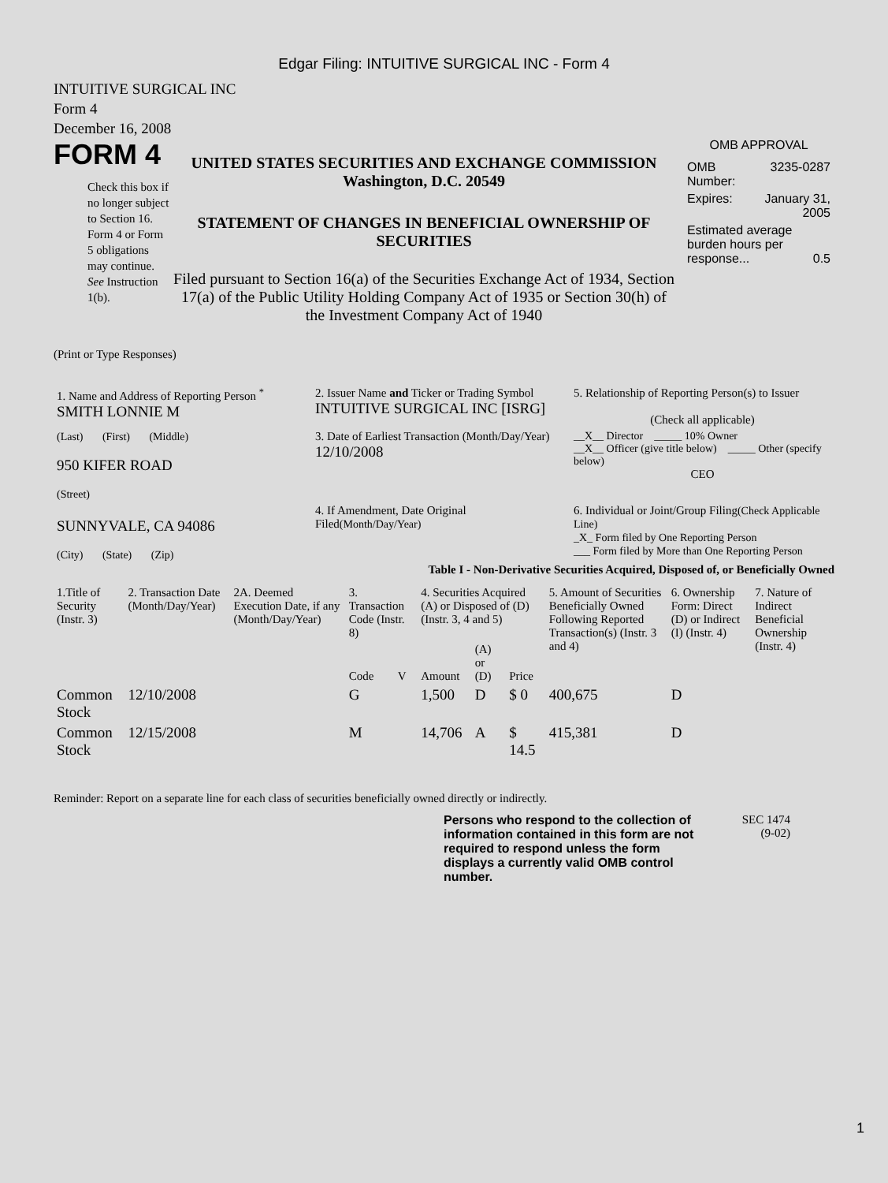Edgar Filing: INTUITIVE SURGICAL INC - Form 4
INTUITIVE SURGICAL INC
Form 4
December 16, 2008
FORM 4
Check this box if no longer subject to Section 16. Form 4 or Form 5 obligations may continue. See Instruction 1(b).
UNITED STATES SECURITIES AND EXCHANGE COMMISSION
Washington, D.C. 20549
STATEMENT OF CHANGES IN BENEFICIAL OWNERSHIP OF SECURITIES
Filed pursuant to Section 16(a) of the Securities Exchange Act of 1934, Section 17(a) of the Public Utility Holding Company Act of 1935 or Section 30(h) of the Investment Company Act of 1940
OMB APPROVAL
| OMB Number: | 3235-0287 |
| Expires: | January 31, 2005 |
| Estimated average burden hours per response... 0.5 | |
(Print or Type Responses)
| 1. Name and Address of Reporting Person <sup>*</sup> SMITH LONNIE M | 2. Issuer Name and Ticker or Trading Symbol INTUITIVE SURGICAL INC [ISRG] | 5. Relationship of Reporting Person(s) to Issuer (Check all applicable) |
| (Last) (First) (Middle) 950 KIFER ROAD (Street) | 3. Date of Earliest Transaction (Month/Day/Year) 12/10/2008 | __X__ Director _____ 10% Owner __X__ Officer (give title below) _____ Other (specify below) CEO |
| SUNNYVALE, CA 94086 (City) (State) (Zip) | 4. If Amendment, Date Original Filed (Month/Day/Year) | 6. Individual or Joint/Group Filing (Check Applicable Line) _X_ Form filed by One Reporting Person ___ Form filed by More than One Reporting Person |
Table I - Non-Derivative Securities Acquired, Disposed of, or Beneficially Owned
| 1.Title of Security (Instr. 3) | 2. Transaction Date (Month/Day/Year) | 2A. Deemed Execution Date, if any (Month/Day/Year) | 3. Transaction Code (Instr. 8) | | 4. Securities Acquired (A) or Disposed of (D) (Instr. 3, 4 and 5) | | | 5. Amount of Securities Beneficially Owned Following Reported Transaction(s) (Instr. 3 and 4) | 6. Ownership Form: Direct (D) or Indirect (I) (Instr. 4) | 7. Nature of Indirect Beneficial Ownership (Instr. 4) |
| --- | --- | --- | --- | --- | --- | --- | --- | --- | --- | --- |
| | | | Code | V | Amount | (A) or (D) | Price | | | |
| Common Stock | 12/10/2008 | | G | | 1,500 | D | $ 0 | 400,675 | D | |
| Common Stock | 12/15/2008 | | M | | 14,706 | A | $ 14.5 | 415,381 | D | |
Reminder: Report on a separate line for each class of securities beneficially owned directly or indirectly.
Persons who respond to the collection of information contained in this form are not required to respond unless the form displays a currently valid OMB control number.
SEC 1474
(9-02)
1